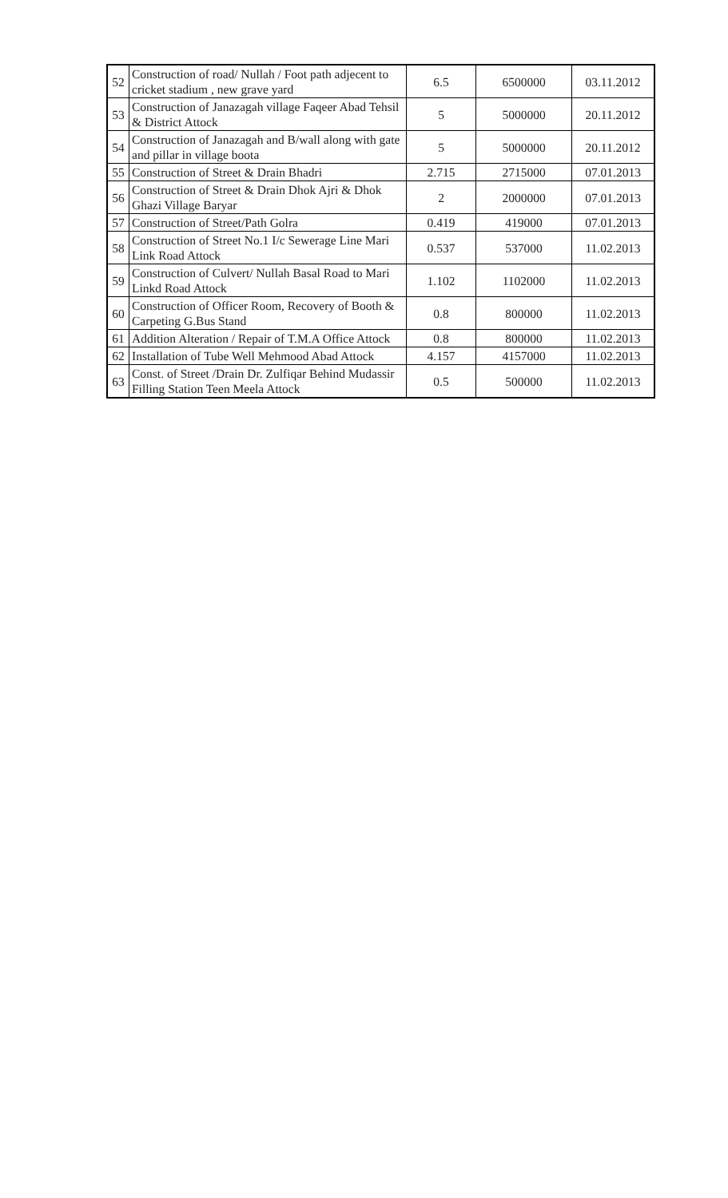| 52 | Construction of road/ Nullah / Foot path adjecent to cricket stadium , new grave yard | 6.5 | 6500000 | 03.11.2012 |
| 53 | Construction of Janazagah village Faqeer Abad Tehsil & District Attock | 5 | 5000000 | 20.11.2012 |
| 54 | Construction of Janazagah and B/wall along with gate and pillar in village boota | 5 | 5000000 | 20.11.2012 |
| 55 | Construction of Street & Drain Bhadri | 2.715 | 2715000 | 07.01.2013 |
| 56 | Construction of Street & Drain Dhok Ajri & Dhok Ghazi Village Baryar | 2 | 2000000 | 07.01.2013 |
| 57 | Construction of Street/Path Golra | 0.419 | 419000 | 07.01.2013 |
| 58 | Construction of Street No.1 I/c Sewerage Line Mari Link Road Attock | 0.537 | 537000 | 11.02.2013 |
| 59 | Construction of Culvert/ Nullah Basal Road to Mari Linkd Road Attock | 1.102 | 1102000 | 11.02.2013 |
| 60 | Construction of Officer Room, Recovery of Booth & Carpeting G.Bus Stand | 0.8 | 800000 | 11.02.2013 |
| 61 | Addition Alteration / Repair of T.M.A Office Attock | 0.8 | 800000 | 11.02.2013 |
| 62 | Installation of Tube Well Mehmood Abad Attock | 4.157 | 4157000 | 11.02.2013 |
| 63 | Const. of Street /Drain Dr. Zulfiqar Behind Mudassir Filling Station Teen Meela Attock | 0.5 | 500000 | 11.02.2013 |